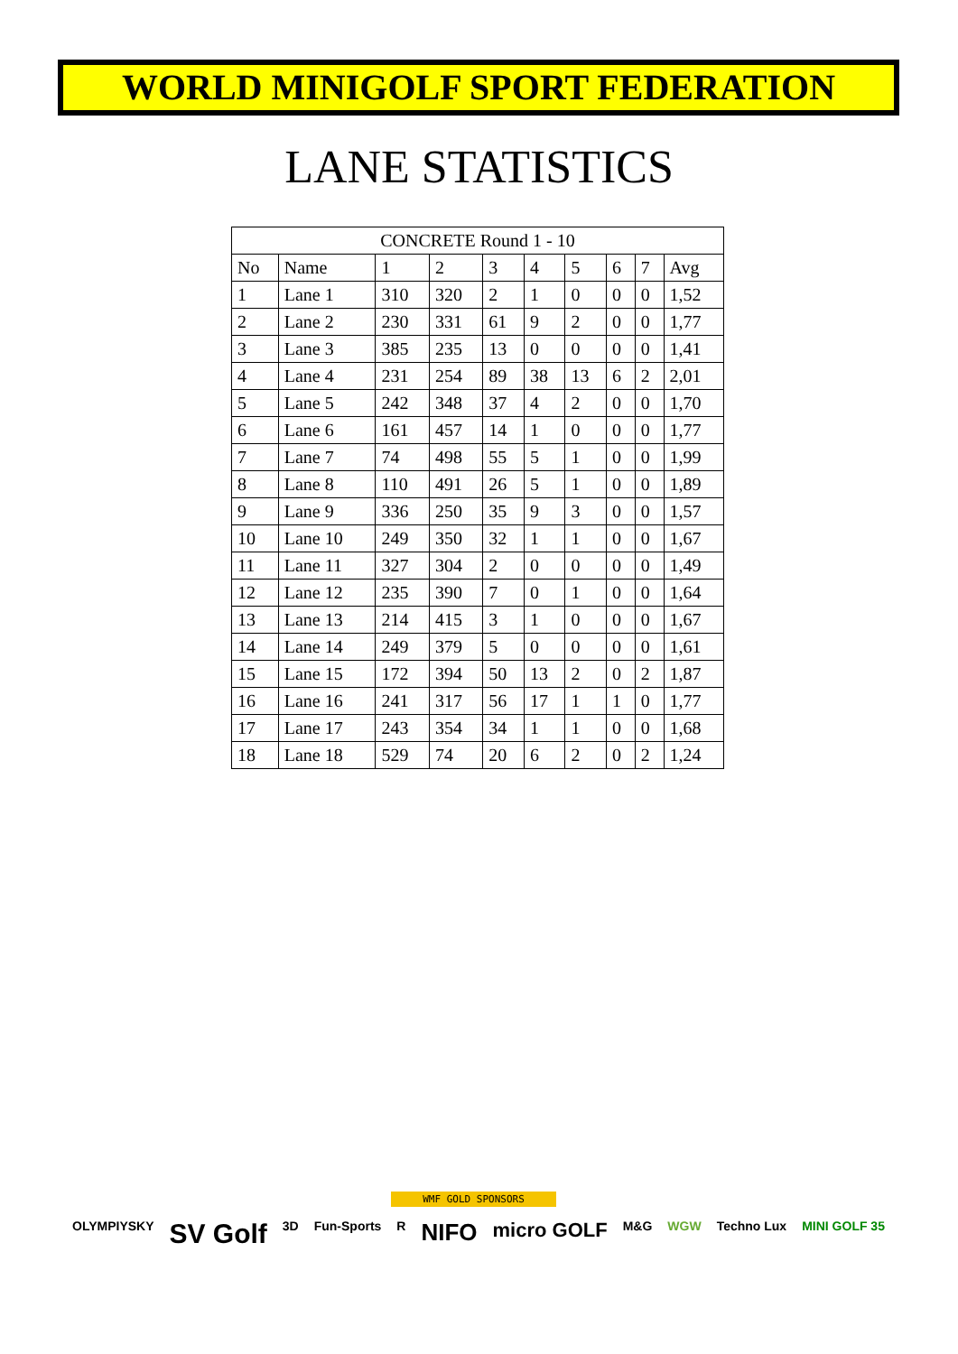WORLD MINIGOLF SPORT FEDERATION
LANE STATISTICS
| CONCRETE Round 1 - 10 | | | | | | | | | |
| --- | --- | --- | --- | --- | --- | --- | --- | --- | --- |
| No | Name | 1 | 2 | 3 | 4 | 5 | 6 | 7 | Avg |
| 1 | Lane 1 | 310 | 320 | 2 | 1 | 0 | 0 | 0 | 1,52 |
| 2 | Lane 2 | 230 | 331 | 61 | 9 | 2 | 0 | 0 | 1,77 |
| 3 | Lane 3 | 385 | 235 | 13 | 0 | 0 | 0 | 0 | 1,41 |
| 4 | Lane 4 | 231 | 254 | 89 | 38 | 13 | 6 | 2 | 2,01 |
| 5 | Lane 5 | 242 | 348 | 37 | 4 | 2 | 0 | 0 | 1,70 |
| 6 | Lane 6 | 161 | 457 | 14 | 1 | 0 | 0 | 0 | 1,77 |
| 7 | Lane 7 | 74 | 498 | 55 | 5 | 1 | 0 | 0 | 1,99 |
| 8 | Lane 8 | 110 | 491 | 26 | 5 | 1 | 0 | 0 | 1,89 |
| 9 | Lane 9 | 336 | 250 | 35 | 9 | 3 | 0 | 0 | 1,57 |
| 10 | Lane 10 | 249 | 350 | 32 | 1 | 1 | 0 | 0 | 1,67 |
| 11 | Lane 11 | 327 | 304 | 2 | 0 | 0 | 0 | 0 | 1,49 |
| 12 | Lane 12 | 235 | 390 | 7 | 0 | 1 | 0 | 0 | 1,64 |
| 13 | Lane 13 | 214 | 415 | 3 | 1 | 0 | 0 | 0 | 1,67 |
| 14 | Lane 14 | 249 | 379 | 5 | 0 | 0 | 0 | 0 | 1,61 |
| 15 | Lane 15 | 172 | 394 | 50 | 13 | 2 | 0 | 2 | 1,87 |
| 16 | Lane 16 | 241 | 317 | 56 | 17 | 1 | 1 | 0 | 1,77 |
| 17 | Lane 17 | 243 | 354 | 34 | 1 | 1 | 0 | 0 | 1,68 |
| 18 | Lane 18 | 529 | 74 | 20 | 6 | 2 | 0 | 2 | 1,24 |
WMF GOLD SPONSORS
OLYMPIYSKY SV Golf 3D Fun-Sports R NIFO micro GOLF M&G WGW Techno Lux MINI GOLF 35